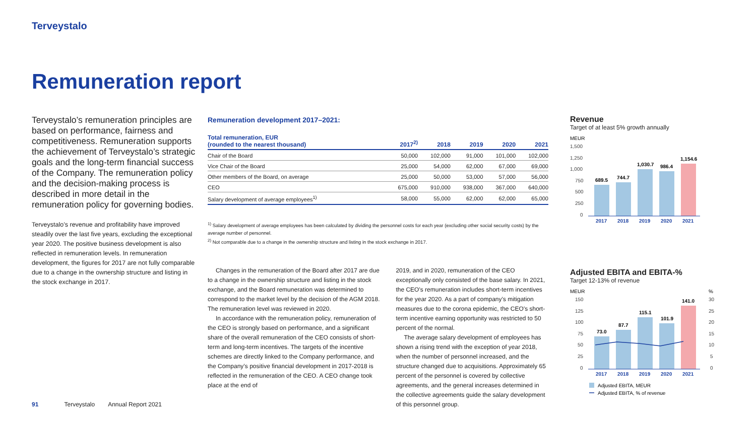Terveystalo
Remuneration report
Terveystalo’s remuneration principles are based on performance, fairness and competitiveness. Remuneration supports the achievement of Terveystalo’s strategic goals and the long-term financial success of the Company. The remuneration policy and the decision-making process is described in more detail in the remuneration policy for governing bodies.
Terveystalo’s revenue and profitability have improved steadily over the last five years, excluding the exceptional year 2020. The positive business development is also reflected in remuneration levels. In remuneration development, the figures for 2017 are not fully comparable due to a change in the ownership structure and listing in the stock exchange in 2017.
Remuneration development 2017–2021:
| Total remuneration, EUR (rounded to the nearest thousand) | 2017<sup>2)</sup> | 2018 | 2019 | 2020 | 2021 |
| --- | --- | --- | --- | --- | --- |
| Chair of the Board | 50,000 | 102,000 | 91,000 | 101,000 | 102,000 |
| Vice Chair of the Board | 25,000 | 54,000 | 62,000 | 67,000 | 69,000 |
| Other members of the Board, on average | 25,000 | 50,000 | 53,000 | 57,000 | 56,000 |
| CEO | 675,000 | 910,000 | 938,000 | 367,000 | 640,000 |
| Salary development of average employees<sup>1)</sup> | 58,000 | 55,000 | 62,000 | 62,000 | 65,000 |
<sup>1)</sup> Salary development of average employees has been calculated by dividing the personnel costs for each year (excluding other social security costs) by the average number of personnel.
<sup>2)</sup> Not comparable due to a change in the ownership structure and listing in the stock exchange in 2017.
Changes in the remuneration of the Board after 2017 are due to a change in the ownership structure and listing in the stock exchange, and the Board remuneration was determined to correspond to the market level by the decision of the AGM 2018. The remuneration level was reviewed in 2020.
In accordance with the remuneration policy, remuneration of the CEO is strongly based on performance, and a significant share of the overall remuneration of the CEO consists of short-term and long-term incentives. The targets of the incentive schemes are directly linked to the Company performance, and the Company’s positive financial development in 2017-2018 is reflected in the remuneration of the CEO. A CEO change took place at the end of
2019, and in 2020, remuneration of the CEO exceptionally only consisted of the base salary. In 2021, the CEO's remuneration includes short-term incentives for the year 2020. As a part of company’s mitigation measures due to the corona epidemic, the CEO's short-term incentive earning opportunity was restricted to 50 percent of the normal.
The average salary development of employees has shown a rising trend with the exception of year 2018, when the number of personnel increased, and the structure changed due to acquisitions. Approximately 65 percent of the personnel is covered by collective agreements, and the general increases determined in the collective agreements guide the salary development of this personnel group.
Revenue
Target of at least 5% growth annually
MEUR
1,500
1,250
1,000
750
500
250
0
689.5
744.7
1,030.7
986.4
1,154.6
2017
2018
2019
2020
2021
Adjusted EBITA and EBITA-%
Target 12-13% of revenue
MEUR
%
150
125
100
75
50
25
0
30
25
20
15
10
5
0
73.0
87.7
115.1
101.9
141.0
2017
2018
2019
2020
2021
Adjusted EBITA, MEUR
Adjusted EBITA, % of revenue
91 Terveystalo Annual Report 2021